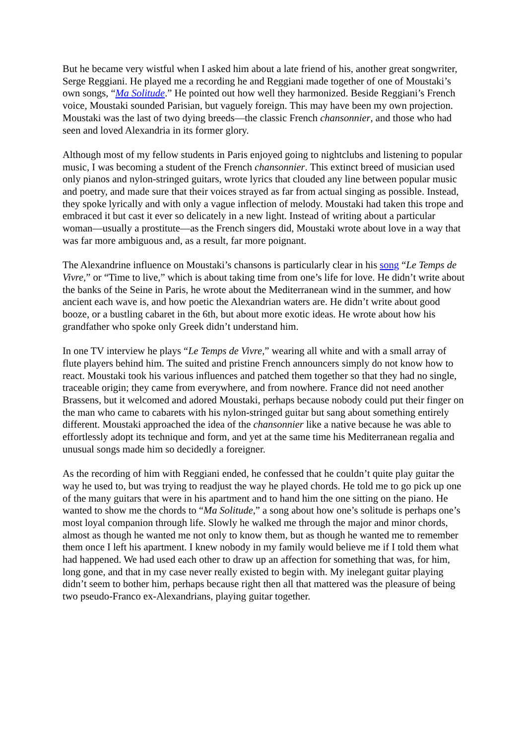But he became very wistful when I asked him about a late friend of his, another great songwriter, Serge Reggiani. He played me a recording he and Reggiani made together of one of Moustaki’s own songs, “Ma Solitude.” He pointed out how well they harmonized. Beside Reggiani’s French voice, Moustaki sounded Parisian, but vaguely foreign. This may have been my own projection. Moustaki was the last of two dying breeds—the classic French chansonnier, and those who had seen and loved Alexandria in its former glory.
Although most of my fellow students in Paris enjoyed going to nightclubs and listening to popular music, I was becoming a student of the French chansonnier. This extinct breed of musician used only pianos and nylon-stringed guitars, wrote lyrics that clouded any line between popular music and poetry, and made sure that their voices strayed as far from actual singing as possible. Instead, they spoke lyrically and with only a vague inflection of melody. Moustaki had taken this trope and embraced it but cast it ever so delicately in a new light. Instead of writing about a particular woman—usually a prostitute—as the French singers did, Moustaki wrote about love in a way that was far more ambiguous and, as a result, far more poignant.
The Alexandrine influence on Moustaki’s chansons is particularly clear in his song “Le Temps de Vivre,” or “Time to live,” which is about taking time from one’s life for love. He didn’t write about the banks of the Seine in Paris, he wrote about the Mediterranean wind in the summer, and how ancient each wave is, and how poetic the Alexandrian waters are. He didn’t write about good booze, or a bustling cabaret in the 6th, but about more exotic ideas. He wrote about how his grandfather who spoke only Greek didn’t understand him.
In one TV interview he plays “Le Temps de Vivre,” wearing all white and with a small array of flute players behind him. The suited and pristine French announcers simply do not know how to react. Moustaki took his various influences and patched them together so that they had no single, traceable origin; they came from everywhere, and from nowhere. France did not need another Brassens, but it welcomed and adored Moustaki, perhaps because nobody could put their finger on the man who came to cabarets with his nylon-stringed guitar but sang about something entirely different. Moustaki approached the idea of the chansonnier like a native because he was able to effortlessly adopt its technique and form, and yet at the same time his Mediterranean regalia and unusual songs made him so decidedly a foreigner.
As the recording of him with Reggiani ended, he confessed that he couldn’t quite play guitar the way he used to, but was trying to readjust the way he played chords. He told me to go pick up one of the many guitars that were in his apartment and to hand him the one sitting on the piano. He wanted to show me the chords to “Ma Solitude,” a song about how one’s solitude is perhaps one’s most loyal companion through life. Slowly he walked me through the major and minor chords, almost as though he wanted me not only to know them, but as though he wanted me to remember them once I left his apartment. I knew nobody in my family would believe me if I told them what had happened. We had used each other to draw up an affection for something that was, for him, long gone, and that in my case never really existed to begin with. My inelegant guitar playing didn’t seem to bother him, perhaps because right then all that mattered was the pleasure of being two pseudo-Franco ex-Alexandrians, playing guitar together.